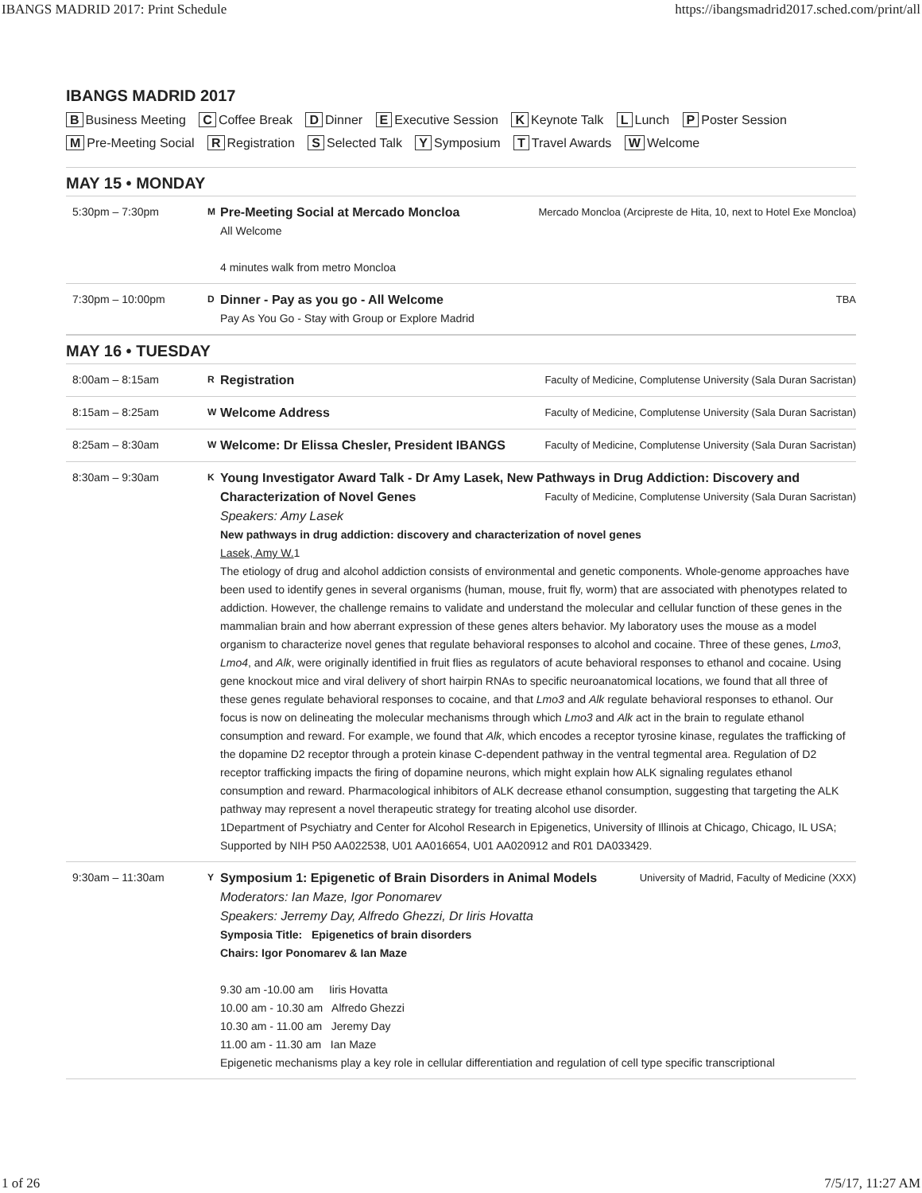IBANGS MADRID 2017: Print Schedule https://ibangsmadrid2017.sched.com/print/all
IBANGS MADRID 2017
B Business Meeting C Coffee Break D Dinner E Executive Session K Keynote Talk L Lunch P Poster Session
M Pre-Meeting Social R Registration S Selected Talk Y Symposium T Travel Awards W Welcome
MAY 15 • MONDAY
| 5:30pm – 7:30pm | M | Mercado Moncloa (Arcipreste de Hita, 10, next to Hotel Exe Moncloa) Pre-Meeting Social at Mercado Moncloa All Welcome 4 minutes walk from metro Moncloa |
| 7:30pm – 10:00pm | D | TBA Dinner - Pay as you go - All Welcome Pay As You Go - Stay with Group or Explore Madrid |
MAY 16 • TUESDAY
| 8:00am – 8:15am | R | Faculty of Medicine, Complutense University (Sala Duran Sacristan) Registration |
| 8:15am – 8:25am | W | Faculty of Medicine, Complutense University (Sala Duran Sacristan) Welcome Address |
| 8:25am – 8:30am | W | Faculty of Medicine, Complutense University (Sala Duran Sacristan) Welcome: Dr Elissa Chesler, President IBANGS |
| 8:30am – 9:30am | K | Young Investigator Award Talk - Dr Amy Lasek, New Pathways in Drug Addiction: Discovery and Faculty of Medicine, Complutense University (Sala Duran Sacristan) Characterization of Novel Genes Speakers: Amy Lasek New pathways in drug addiction: discovery and characterization of novel genes Lasek, Amy W. 1 The etiology of drug and alcohol addiction consists of environmental and genetic components. Whole-genome approaches have been used to identify genes in several organisms (human, mouse, fruit fly, worm) that are associated with phenotypes related to addiction. However, the challenge remains to validate and understand the molecular and cellular function of these genes in the mammalian brain and how aberrant expression of these genes alters behavior. My laboratory uses the mouse as a model organism to characterize novel genes that regulate behavioral responses to alcohol and cocaine. Three of these genes, Lmo3 , Lmo4 , and Alk , were originally identified in fruit flies as regulators of acute behavioral responses to ethanol and cocaine. Using gene knockout mice and viral delivery of short hairpin RNAs to specific neuroanatomical locations, we found that all three of these genes regulate behavioral responses to cocaine, and that Lmo3 and Alk regulate behavioral responses to ethanol. Our focus is now on delineating the molecular mechanisms through which Lmo3 and Alk act in the brain to regulate ethanol consumption and reward. For example, we found that Alk , which encodes a receptor tyrosine kinase, regulates the trafficking of the dopamine D2 receptor through a protein kinase C-dependent pathway in the ventral tegmental area. Regulation of D2 receptor trafficking impacts the firing of dopamine neurons, which might explain how ALK signaling regulates ethanol consumption and reward. Pharmacological inhibitors of ALK decrease ethanol consumption, suggesting that targeting the ALK pathway may represent a novel therapeutic strategy for treating alcohol use disorder. 1Department of Psychiatry and Center for Alcohol Research in Epigenetics, University of Illinois at Chicago, Chicago, IL USA; Supported by NIH P50 AA022538, U01 AA016654, U01 AA020912 and R01 DA033429. |
| 9:30am – 11:30am | Y | University of Madrid, Faculty of Medicine (XXX) Symposium 1: Epigenetic of Brain Disorders in Animal Models Moderators: Ian Maze, Igor Ponomarev Speakers: Jerremy Day, Alfredo Ghezzi, Dr Iiris Hovatta Symposia Title: Epigenetics of brain disorders Chairs: Igor Ponomarev & Ian Maze 9.30 am -10.00 am Iiris Hovatta 10.00 am - 10.30 am Alfredo Ghezzi 10.30 am - 11.00 am Jeremy Day 11.00 am - 11.30 am Ian Maze Epigenetic mechanisms play a key role in cellular differentiation and regulation of cell type specific transcriptional |
1 of 26 7/5/17, 11:27 AM